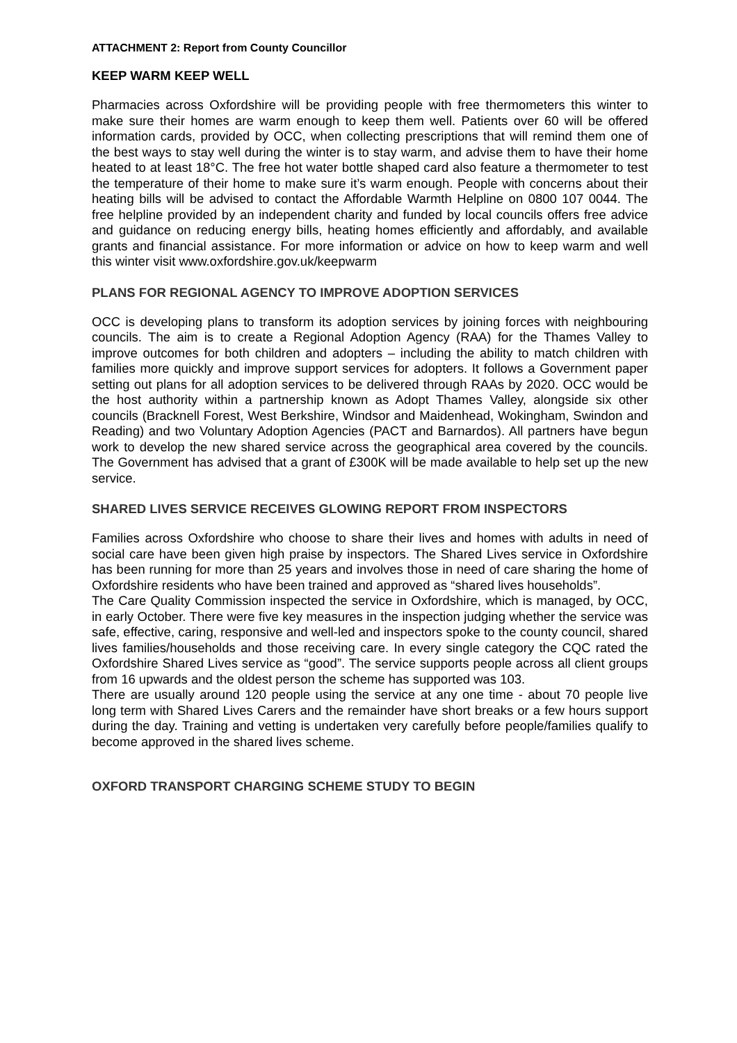ATTACHMENT 2: Report from County Councillor
KEEP WARM KEEP WELL
Pharmacies across Oxfordshire will be providing people with free thermometers this winter to make sure their homes are warm enough to keep them well. Patients over 60 will be offered information cards, provided by OCC, when collecting prescriptions that will remind them one of the best ways to stay well during the winter is to stay warm, and advise them to have their home heated to at least 18°C. The free hot water bottle shaped card also feature a thermometer to test the temperature of their home to make sure it’s warm enough. People with concerns about their heating bills will be advised to contact the Affordable Warmth Helpline on 0800 107 0044. The free helpline provided by an independent charity and funded by local councils offers free advice and guidance on reducing energy bills, heating homes efficiently and affordably, and available grants and financial assistance. For more information or advice on how to keep warm and well this winter visit www.oxfordshire.gov.uk/keepwarm
PLANS FOR REGIONAL AGENCY TO IMPROVE ADOPTION SERVICES
OCC is developing plans to transform its adoption services by joining forces with neighbouring councils. The aim is to create a Regional Adoption Agency (RAA) for the Thames Valley to improve outcomes for both children and adopters – including the ability to match children with families more quickly and improve support services for adopters. It follows a Government paper setting out plans for all adoption services to be delivered through RAAs by 2020. OCC would be the host authority within a partnership known as Adopt Thames Valley, alongside six other councils (Bracknell Forest, West Berkshire, Windsor and Maidenhead, Wokingham, Swindon and Reading) and two Voluntary Adoption Agencies (PACT and Barnardos). All partners have begun work to develop the new shared service across the geographical area covered by the councils. The Government has advised that a grant of £300K will be made available to help set up the new service.
SHARED LIVES SERVICE RECEIVES GLOWING REPORT FROM INSPECTORS
Families across Oxfordshire who choose to share their lives and homes with adults in need of social care have been given high praise by inspectors. The Shared Lives service in Oxfordshire has been running for more than 25 years and involves those in need of care sharing the home of Oxfordshire residents who have been trained and approved as “shared lives households”.
The Care Quality Commission inspected the service in Oxfordshire, which is managed, by OCC, in early October. There were five key measures in the inspection judging whether the service was safe, effective, caring, responsive and well-led and inspectors spoke to the county council, shared lives families/households and those receiving care. In every single category the CQC rated the Oxfordshire Shared Lives service as “good”. The service supports people across all client groups from 16 upwards and the oldest person the scheme has supported was 103.
There are usually around 120 people using the service at any one time - about 70 people live long term with Shared Lives Carers and the remainder have short breaks or a few hours support during the day. Training and vetting is undertaken very carefully before people/families qualify to become approved in the shared lives scheme.
OXFORD TRANSPORT CHARGING SCHEME STUDY TO BEGIN